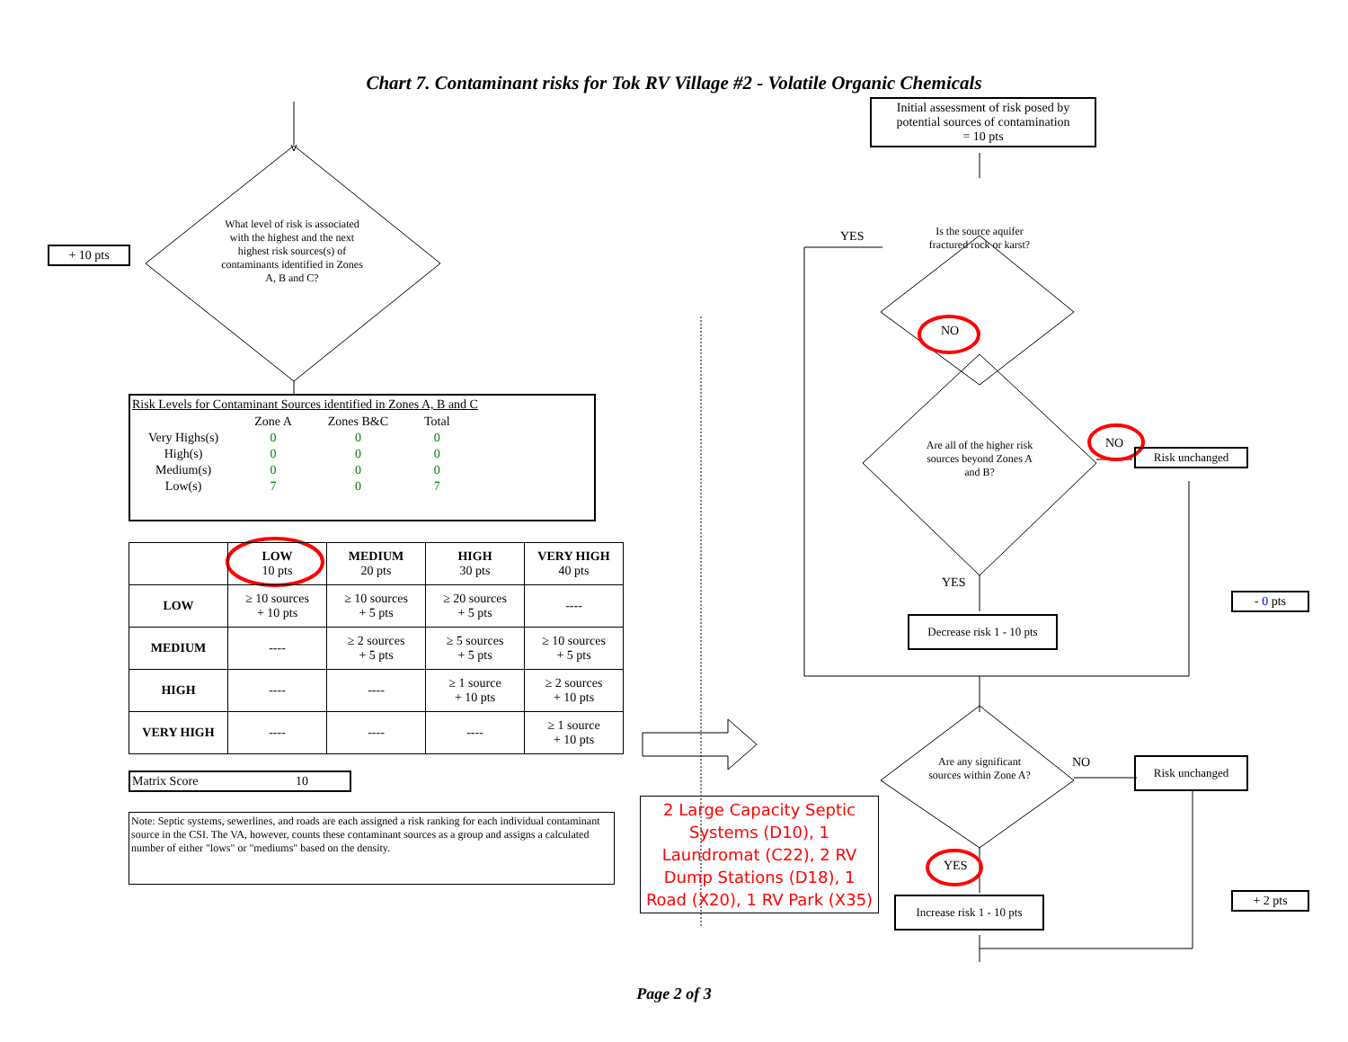Chart 7. Contaminant risks for Tok RV Village #2 - Volatile Organic Chemicals
Initial assessment of risk posed by potential sources of contamination
= 10 pts
+ 10 pts
What level of risk is associated with the highest and the next highest risk sources(s) of contaminants identified in Zones A, B and C?
Is the source aquifer fractured rock or karst?
YES
NO
Are all of the higher risk sources beyond Zones A and B?
NO
Risk unchanged
YES
Decrease risk 1 - 10 pts
- 0 pts
Are any significant sources within Zone A?
NO Risk unchanged
YES
Increase risk 1 - 10 pts
+ 2 pts
Risk Levels for Contaminant Sources identified in Zones A, B and C
| | Zone A | Zones B&C | Total |
| Very Highs(s) | 0 | 0 | 0 |
| High(s) | 0 | 0 | 0 |
| Medium(s) | 0 | 0 | 0 |
| Low(s) | 7 | 0 | 7 |
| | LOW 10 pts | MEDIUM 20 pts | HIGH 30 pts | VERY HIGH 40 pts |
| LOW | ≥ 10 sources + 10 pts | ≥ 10 sources + 5 pts | ≥ 20 sources + 5 pts | ---- |
| MEDIUM | ---- | ≥ 2 sources + 5 pts | ≥ 5 sources + 5 pts | ≥ 10 sources + 5 pts |
| HIGH | ---- | ---- | ≥ 1 source + 10 pts | ≥ 2 sources + 10 pts |
| VERY HIGH | ---- | ---- | ---- | ≥ 1 source + 10 pts |
Matrix Score 10
Note: Septic systems, sewerlines, and roads are each assigned a risk ranking for each individual contaminant source in the CSI. The VA, however, counts these contaminant sources as a group and assigns a calculated number of either "lows" or "mediums" based on the density.
2 Large Capacity Septic Systems (D10), 1 Laundromat (C22), 2 RV Dump Stations (D18), 1 Road (X20), 1 RV Park (X35)
Page 2 of 3